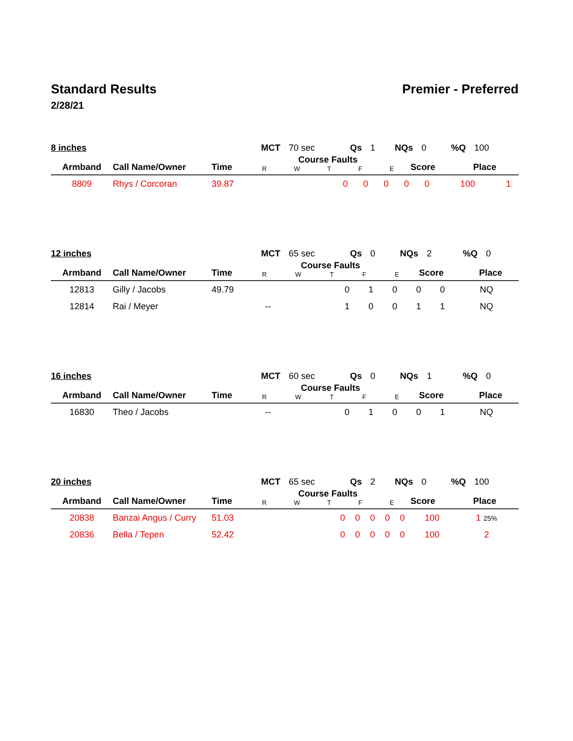Standard Results Premier - Preferred
2/28/21
| 8 inches | | | MCT 70 sec | Qs 1 | NQs 0 | %Q 100 |
| Armband | Call Name/Owner | Time | Course Faults R W T F E | | Score | Place |
| 8809 | Rhys / Corcoran | 39.87 | | 0 | 0 | 0 | 0 | 0 | 100 | 1 |
| 12 inches | | | MCT 65 sec | Qs 0 | NQs 2 | %Q 0 |
| Armband | Call Name/Owner | Time | Course Faults R W T F E | | Score | Place |
| 12813 | Gilly / Jacobs | 49.79 | | 0 | 1 | 0 | 0 | 0 | NQ | |
| 12814 | Rai / Meyer | -- | | 1 | 0 | 0 | 1 | 1 | NQ | |
| 16 inches | | | MCT 60 sec | Qs 0 | NQs 1 | %Q 0 |
| Armband | Call Name/Owner | Time | Course Faults R W T F E | | Score | Place |
| 16830 | Theo / Jacobs | -- | | 0 | 1 | 0 | 0 | 1 | NQ | |
| 20 inches | | | MCT 65 sec | Qs 2 | NQs 0 | %Q 100 |
| Armband | Call Name/Owner | Time | Course Faults R W T F E | | Score | Place |
| 20838 | Banzai Angus / Curry | 51.03 | | 0 | 0 | 0 | 0 | 0 | 100 | 1 25% |
| 20836 | Bella / Tepen | 52.42 | | 0 | 0 | 0 | 0 | 0 | 100 | 2 |